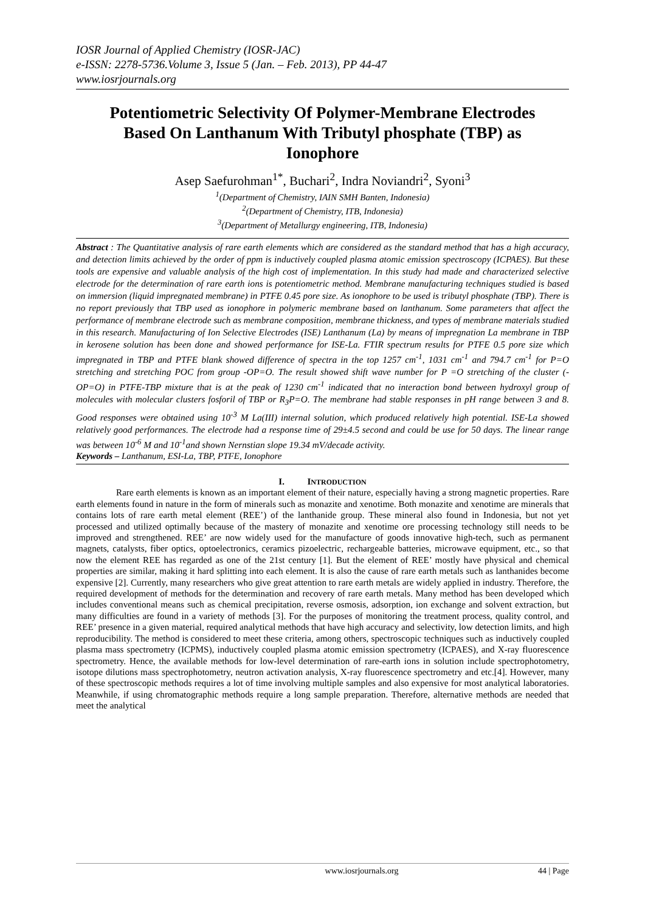IOSR Journal of Applied Chemistry (IOSR-JAC)
e-ISSN: 2278-5736.Volume 3, Issue 5 (Jan. – Feb. 2013), PP 44-47
www.iosrjournals.org
Potentiometric Selectivity Of Polymer-Membrane Electrodes Based On Lanthanum With Tributyl phosphate (TBP) as Ionophore
Asep Saefurohman<sup>1*</sup>, Buchari<sup>2</sup>, Indra Noviandri<sup>2</sup>, Syoni<sup>3</sup>
<sup>1</sup> (Department of Chemistry, IAIN SMH Banten, Indonesia)
<sup>2</sup> (Department of Chemistry, ITB, Indonesia)
<sup>3</sup> (Department of Metallurgy engineering, ITB, Indonesia)
Abstract : The Quantitative analysis of rare earth elements which are considered as the standard method that has a high accuracy, and detection limits achieved by the order of ppm is inductively coupled plasma atomic emission spectroscopy (ICPAES). But these tools are expensive and valuable analysis of the high cost of implementation. In this study had made and characterized selective electrode for the determination of rare earth ions is potentiometric method. Membrane manufacturing techniques studied is based on immersion (liquid impregnated membrane) in PTFE 0.45 pore size. As ionophore to be used is tributyl phosphate (TBP). There is no report previously that TBP used as ionophore in polymeric membrane based on lanthanum. Some parameters that affect the performance of membrane electrode such as membrane composition, membrane thickness, and types of membrane materials studied in this research. Manufacturing of Ion Selective Electrodes (ISE) Lanthanum (La) by means of impregnation La membrane in TBP in kerosene solution has been done and showed performance for ISE-La. FTIR spectrum results for PTFE 0.5 pore size which impregnated in TBP and PTFE blank showed difference of spectra in the top 1257 cm<sup>-1</sup>, 1031 cm<sup>-1</sup> and 794.7 cm<sup>-1</sup> for P=O stretching and stretching POC from group -OP=O. The result showed shift wave number for P =O stretching of the cluster (-OP=O) in PTFE-TBP mixture that is at the peak of 1230 cm<sup>-1</sup> indicated that no interaction bond between hydroxyl group of molecules with molecular clusters fosforil of TBP or R<sub>3</sub>P=O. The membrane had stable responses in pH range between 3 and 8. Good responses were obtained using 10<sup>-3</sup> M La(III) internal solution, which produced relatively high potential. ISE-La showed relatively good performances. The electrode had a response time of 29±4.5 second and could be use for 50 days. The linear range was between 10<sup>-6</sup> M and 10<sup>-1</sup>and shown Nernstian slope 19.34 mV/decade activity.
Keywords – Lanthanum, ESI-La, TBP, PTFE, Ionophore
I. INTRODUCTION
Rare earth elements is known as an important element of their nature, especially having a strong magnetic properties. Rare earth elements found in nature in the form of minerals such as monazite and xenotime. Both monazite and xenotime are minerals that contains lots of rare earth metal element (REE’) of the lanthanide group. These mineral also found in Indonesia, but not yet processed and utilized optimally because of the mastery of monazite and xenotime ore processing technology still needs to be improved and strengthened. REE’ are now widely used for the manufacture of goods innovative high-tech, such as permanent magnets, catalysts, fiber optics, optoelectronics, ceramics pizoelectric, rechargeable batteries, microwave equipment, etc., so that now the element REE has regarded as one of the 21st century [1]. But the element of REE’ mostly have physical and chemical properties are similar, making it hard splitting into each element. It is also the cause of rare earth metals such as lanthanides become expensive [2]. Currently, many researchers who give great attention to rare earth metals are widely applied in industry. Therefore, the required development of methods for the determination and recovery of rare earth metals. Many method has been developed which includes conventional means such as chemical precipitation, reverse osmosis, adsorption, ion exchange and solvent extraction, but many difficulties are found in a variety of methods [3]. For the purposes of monitoring the treatment process, quality control, and REE’ presence in a given material, required analytical methods that have high accuracy and selectivity, low detection limits, and high reproducibility. The method is considered to meet these criteria, among others, spectroscopic techniques such as inductively coupled plasma mass spectrometry (ICPMS), inductively coupled plasma atomic emission spectrometry (ICPAES), and X-ray fluorescence spectrometry. Hence, the available methods for low-level determination of rare-earth ions in solution include spectrophotometry, isotope dilutions mass spectrophotometry, neutron activation analysis, X-ray fluorescence spectrometry and etc.[4]. However, many of these spectroscopic methods requires a lot of time involving multiple samples and also expensive for most analytical laboratories. Meanwhile, if using chromatographic methods require a long sample preparation. Therefore, alternative methods are needed that meet the analytical
www.iosrjournals.org 44 | Page